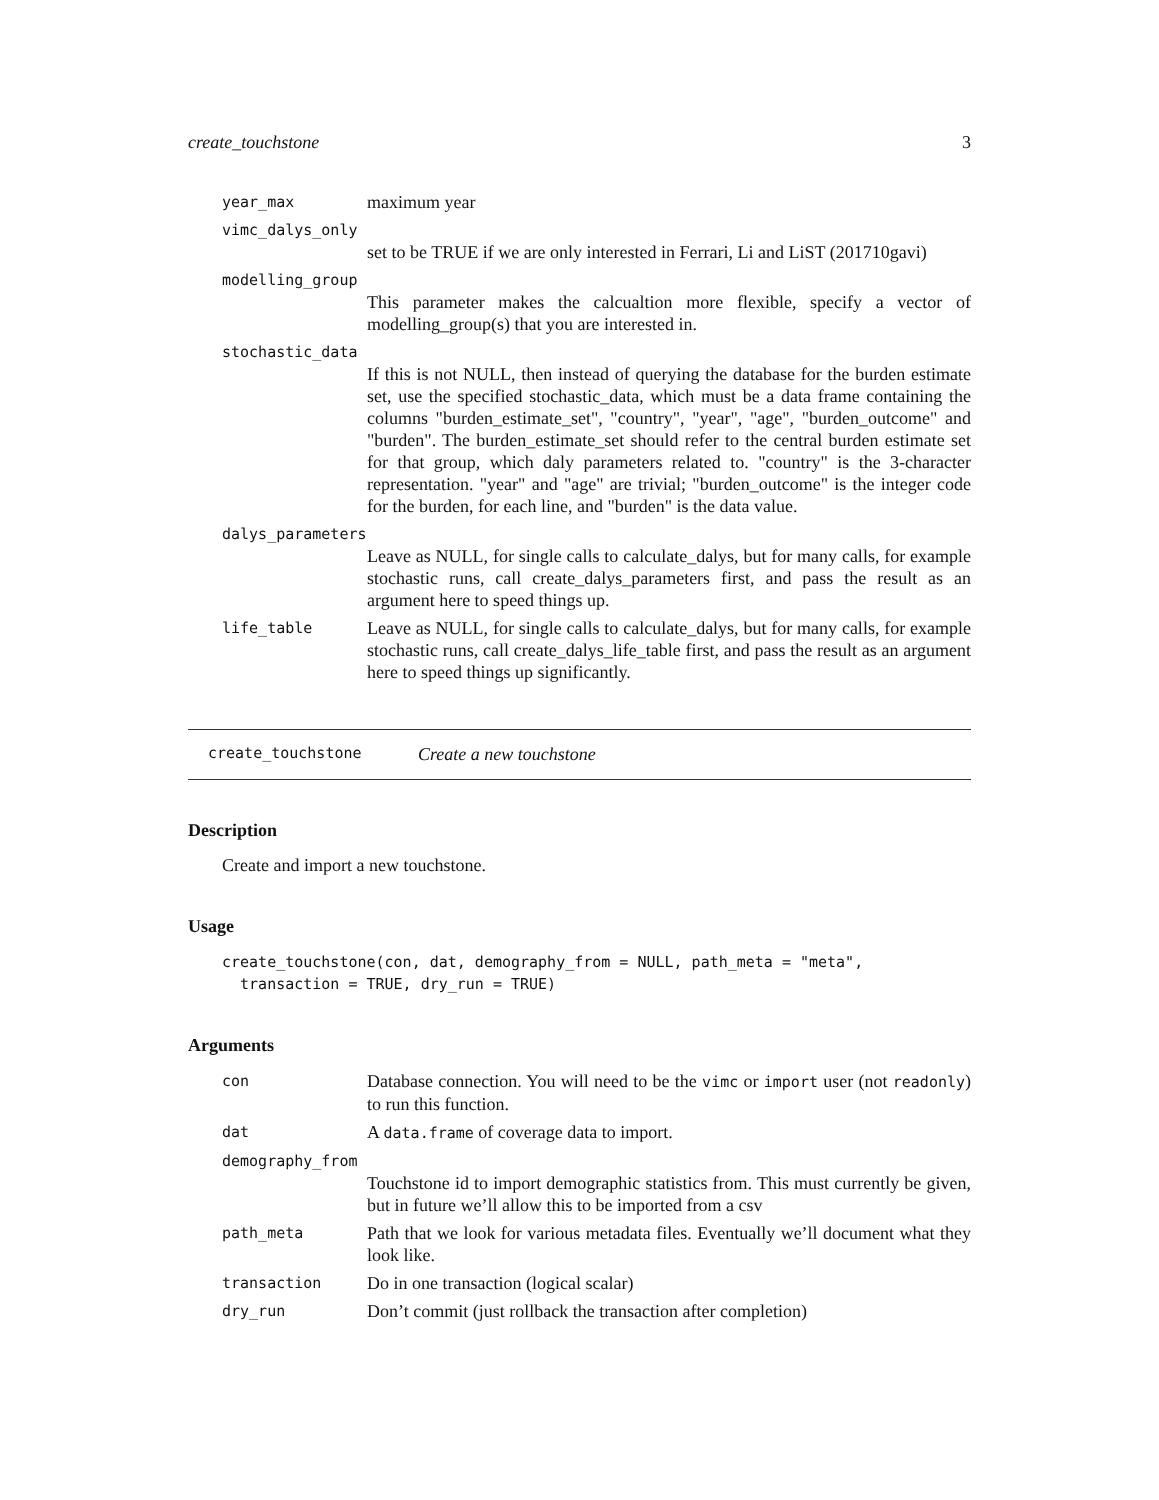create_touchstone 3
year_max maximum year
vimc_dalys_only
set to be TRUE if we are only interested in Ferrari, Li and LiST (201710gavi)
modelling_group
This parameter makes the calcualtion more flexible, specify a vector of modelling_group(s) that you are interested in.
stochastic_data
If this is not NULL, then instead of querying the database for the burden estimate set, use the specified stochastic_data, which must be a data frame containing the columns "burden_estimate_set", "country", "year", "age", "burden_outcome" and "burden". The burden_estimate_set should refer to the central burden estimate set for that group, which daly parameters related to. "country" is the 3-character representation. "year" and "age" are trivial; "burden_outcome" is the integer code for the burden, for each line, and "burden" is the data value.
dalys_parameters
Leave as NULL, for single calls to calculate_dalys, but for many calls, for example stochastic runs, call create_dalys_parameters first, and pass the result as an argument here to speed things up.
life_table Leave as NULL, for single calls to calculate_dalys, but for many calls, for example stochastic runs, call create_dalys_life_table first, and pass the result as an argument here to speed things up significantly.
create_touchstone Create a new touchstone
Description
Create and import a new touchstone.
Usage
create_touchstone(con, dat, demography_from = NULL, path_meta = "meta",
  transaction = TRUE, dry_run = TRUE)
Arguments
con Database connection. You will need to be the vimc or import user (not readonly) to run this function.
dat A data.frame of coverage data to import.
demography_from
Touchstone id to import demographic statistics from. This must currently be given, but in future we’ll allow this to be imported from a csv
path_meta Path that we look for various metadata files. Eventually we’ll document what they look like.
transaction Do in one transaction (logical scalar)
dry_run Don’t commit (just rollback the transaction after completion)